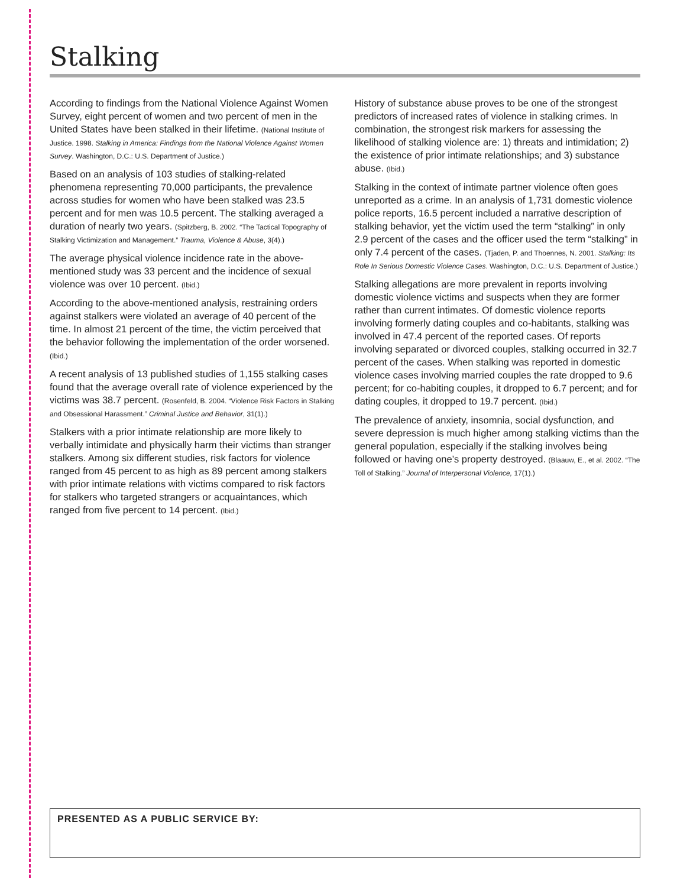Stalking
According to findings from the National Violence Against Women Survey, eight percent of women and two percent of men in the United States have been stalked in their lifetime. (National Institute of Justice. 1998. Stalking in America: Findings from the National Violence Against Women Survey. Washington, D.C.: U.S. Department of Justice.)
Based on an analysis of 103 studies of stalking-related phenomena representing 70,000 participants, the prevalence across studies for women who have been stalked was 23.5 percent and for men was 10.5 percent. The stalking averaged a duration of nearly two years. (Spitzberg, B. 2002. “The Tactical Topography of Stalking Victimization and Management.” Trauma, Violence & Abuse, 3(4).)
The average physical violence incidence rate in the above-mentioned study was 33 percent and the incidence of sexual violence was over 10 percent. (Ibid.)
According to the above-mentioned analysis, restraining orders against stalkers were violated an average of 40 percent of the time. In almost 21 percent of the time, the victim perceived that the behavior following the implementation of the order worsened. (Ibid.)
A recent analysis of 13 published studies of 1,155 stalking cases found that the average overall rate of violence experienced by the victims was 38.7 percent. (Rosenfeld, B. 2004. “Violence Risk Factors in Stalking and Obsessional Harassment.” Criminal Justice and Behavior, 31(1).)
Stalkers with a prior intimate relationship are more likely to verbally intimidate and physically harm their victims than stranger stalkers. Among six different studies, risk factors for violence ranged from 45 percent to as high as 89 percent among stalkers with prior intimate relations with victims compared to risk factors for stalkers who targeted strangers or acquaintances, which ranged from five percent to 14 percent. (Ibid.)
History of substance abuse proves to be one of the strongest predictors of increased rates of violence in stalking crimes. In combination, the strongest risk markers for assessing the likelihood of stalking violence are: 1) threats and intimidation; 2) the existence of prior intimate relationships; and 3) substance abuse. (Ibid.)
Stalking in the context of intimate partner violence often goes unreported as a crime. In an analysis of 1,731 domestic violence police reports, 16.5 percent included a narrative description of stalking behavior, yet the victim used the term “stalking” in only 2.9 percent of the cases and the officer used the term “stalking” in only 7.4 percent of the cases. (Tjaden, P. and Thoennes, N. 2001. Stalking: Its Role In Serious Domestic Violence Cases. Washington, D.C.: U.S. Department of Justice.)
Stalking allegations are more prevalent in reports involving domestic violence victims and suspects when they are former rather than current intimates. Of domestic violence reports involving formerly dating couples and co-habitants, stalking was involved in 47.4 percent of the reported cases. Of reports involving separated or divorced couples, stalking occurred in 32.7 percent of the cases. When stalking was reported in domestic violence cases involving married couples the rate dropped to 9.6 percent; for co-habiting couples, it dropped to 6.7 percent; and for dating couples, it dropped to 19.7 percent. (Ibid.)
The prevalence of anxiety, insomnia, social dysfunction, and severe depression is much higher among stalking victims than the general population, especially if the stalking involves being followed or having one’s property destroyed. (Blaauw, E., et al. 2002. “The Toll of Stalking.” Journal of Interpersonal Violence, 17(1).)
PRESENTED AS A PUBLIC SERVICE BY: